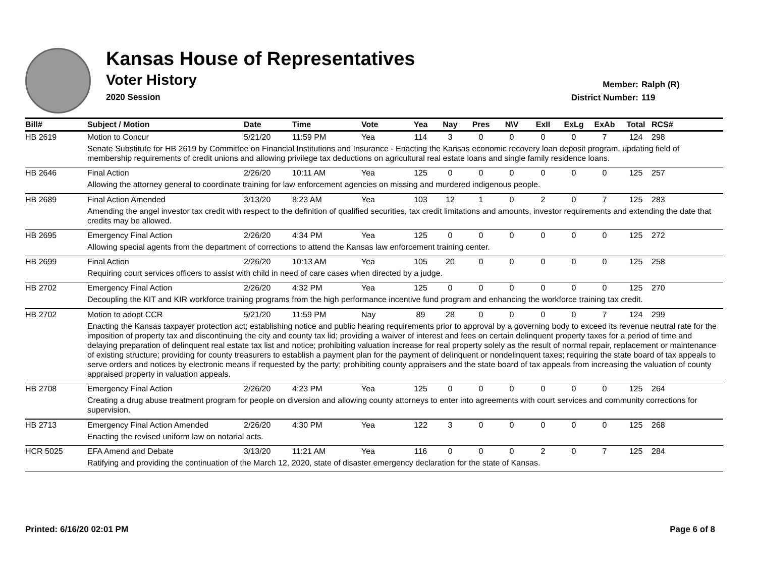Kansas House of Representatives
Voter History
2020 Session
Member: Ralph (R)
District Number: 119
| Bill# | Subject / Motion | Date | Time | Vote | Yea | Nay | Pres | N\V | ExII | ExLg | ExAb | Total | RCS# |
| --- | --- | --- | --- | --- | --- | --- | --- | --- | --- | --- | --- | --- | --- |
| HB 2619 | Motion to Concur | 5/21/20 | 11:59 PM | Yea | 114 | 3 | 0 | 0 | 0 | 0 | 7 | 124 | 298 |
| | Senate Substitute for HB 2619 by Committee on Financial Institutions and Insurance - Enacting the Kansas economic recovery loan deposit program, updating field of membership requirements of credit unions and allowing privilege tax deductions on agricultural real estate loans and single family residence loans. | | | | | | | | | | | | |
| HB 2646 | Final Action | 2/26/20 | 10:11 AM | Yea | 125 | 0 | 0 | 0 | 0 | 0 | 0 | 125 | 257 |
| | Allowing the attorney general to coordinate training for law enforcement agencies on missing and murdered indigenous people. | | | | | | | | | | | | |
| HB 2689 | Final Action Amended | 3/13/20 | 8:23 AM | Yea | 103 | 12 | 1 | 0 | 2 | 0 | 7 | 125 | 283 |
| | Amending the angel investor tax credit with respect to the definition of qualified securities, tax credit limitations and amounts, investor requirements and extending the date that credits may be allowed. | | | | | | | | | | | | |
| HB 2695 | Emergency Final Action | 2/26/20 | 4:34 PM | Yea | 125 | 0 | 0 | 0 | 0 | 0 | 0 | 125 | 272 |
| | Allowing special agents from the department of corrections to attend the Kansas law enforcement training center. | | | | | | | | | | | | |
| HB 2699 | Final Action | 2/26/20 | 10:13 AM | Yea | 105 | 20 | 0 | 0 | 0 | 0 | 0 | 125 | 258 |
| | Requiring court services officers to assist with child in need of care cases when directed by a judge. | | | | | | | | | | | | |
| HB 2702 | Emergency Final Action | 2/26/20 | 4:32 PM | Yea | 125 | 0 | 0 | 0 | 0 | 0 | 0 | 125 | 270 |
| | Decoupling the KIT and KIR workforce training programs from the high performance incentive fund program and enhancing the workforce training tax credit. | | | | | | | | | | | | |
| HB 2702 | Motion to adopt CCR | 5/21/20 | 11:59 PM | Nay | 89 | 28 | 0 | 0 | 0 | 0 | 7 | 124 | 299 |
| | Enacting the Kansas taxpayer protection act; establishing notice and public hearing requirements prior to approval by a governing body to exceed its revenue neutral rate for the imposition of property tax and discontinuing the city and county tax lid; providing a waiver of interest and fees on certain delinquent property taxes for a period of time and delaying preparation of delinquent real estate tax list and notice; prohibiting valuation increase for real property solely as the result of normal repair, replacement or maintenance of existing structure; providing for county treasurers to establish a payment plan for the payment of delinquent or nondelinquent taxes; requiring the state board of tax appeals to serve orders and notices by electronic means if requested by the party; prohibiting county appraisers and the state board of tax appeals from increasing the valuation of county appraised property in valuation appeals. | | | | | | | | | | | | |
| HB 2708 | Emergency Final Action | 2/26/20 | 4:23 PM | Yea | 125 | 0 | 0 | 0 | 0 | 0 | 0 | 125 | 264 |
| | Creating a drug abuse treatment program for people on diversion and allowing county attorneys to enter into agreements with court services and community corrections for supervision. | | | | | | | | | | | | |
| HB 2713 | Emergency Final Action Amended | 2/26/20 | 4:30 PM | Yea | 122 | 3 | 0 | 0 | 0 | 0 | 0 | 125 | 268 |
| | Enacting the revised uniform law on notarial acts. | | | | | | | | | | | | |
| HCR 5025 | EFA Amend and Debate | 3/13/20 | 11:21 AM | Yea | 116 | 0 | 0 | 0 | 2 | 0 | 7 | 125 | 284 |
| | Ratifying and providing the continuation of the March 12, 2020, state of disaster emergency declaration for the state of Kansas. | | | | | | | | | | | | |
Printed: 6/16/20 02:01 PM Page 6 of 8